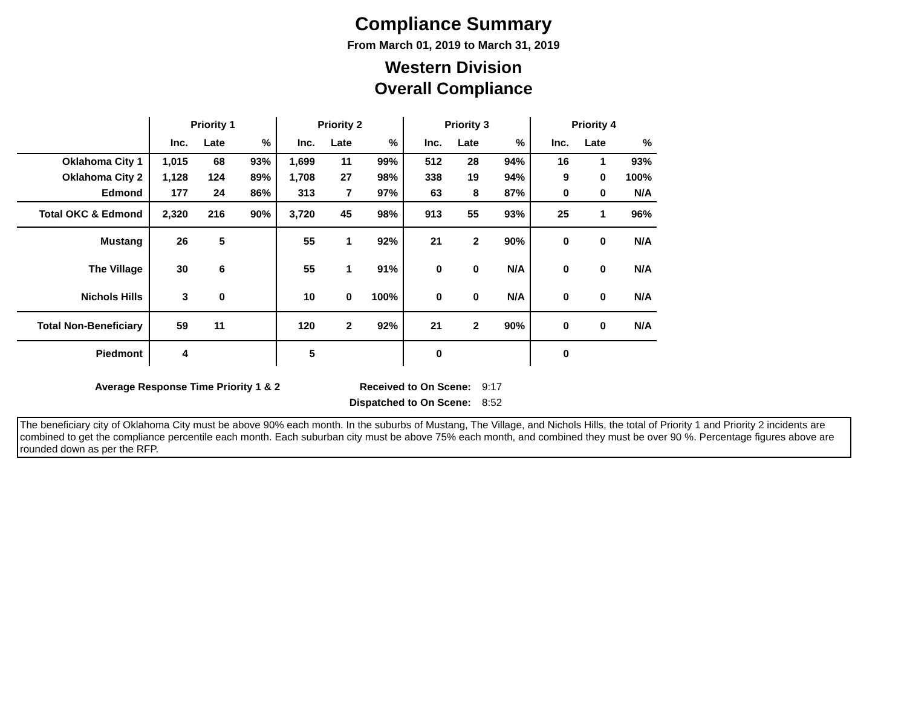Compliance Summary
From March 01, 2019 to March 31, 2019
Western Division
Overall Compliance
| | Priority 1 | | | Priority 2 | | | Priority 3 | | | Priority 4 | | |
| --- | --- | --- | --- | --- | --- | --- | --- | --- | --- | --- | --- | --- |
| | Inc. | Late | % | Inc. | Late | % | Inc. | Late | % | Inc. | Late | % |
| Oklahoma City 1 | 1,015 | 68 | 93% | 1,699 | 11 | 99% | 512 | 28 | 94% | 16 | 1 | 93% |
| Oklahoma City 2 | 1,128 | 124 | 89% | 1,708 | 27 | 98% | 338 | 19 | 94% | 9 | 0 | 100% |
| Edmond | 177 | 24 | 86% | 313 | 7 | 97% | 63 | 8 | 87% | 0 | 0 | N/A |
| Total OKC & Edmond | 2,320 | 216 | 90% | 3,720 | 45 | 98% | 913 | 55 | 93% | 25 | 1 | 96% |
| Mustang | 26 | 5 | | 55 | 1 | 92% | 21 | 2 | 90% | 0 | 0 | N/A |
| The Village | 30 | 6 | | 55 | 1 | 91% | 0 | 0 | N/A | 0 | 0 | N/A |
| Nichols Hills | 3 | 0 | | 10 | 0 | 100% | 0 | 0 | N/A | 0 | 0 | N/A |
| Total Non-Beneficiary | 59 | 11 | | 120 | 2 | 92% | 21 | 2 | 90% | 0 | 0 | N/A |
| Piedmont | 4 | | | 5 | | | 0 | | | 0 | | |
Average Response Time Priority 1 & 2 Received to On Scene:
Dispatched to On Scene:
9:17
8:52
The beneficiary city of Oklahoma City must be above 90% each month. In the suburbs of Mustang, The Village, and Nichols Hills, the total of Priority 1 and Priority 2 incidents are combined to get the compliance percentile each month. Each suburban city must be above 75% each month, and combined they must be over 90 %. Percentage figures above are rounded down as per the RFP.